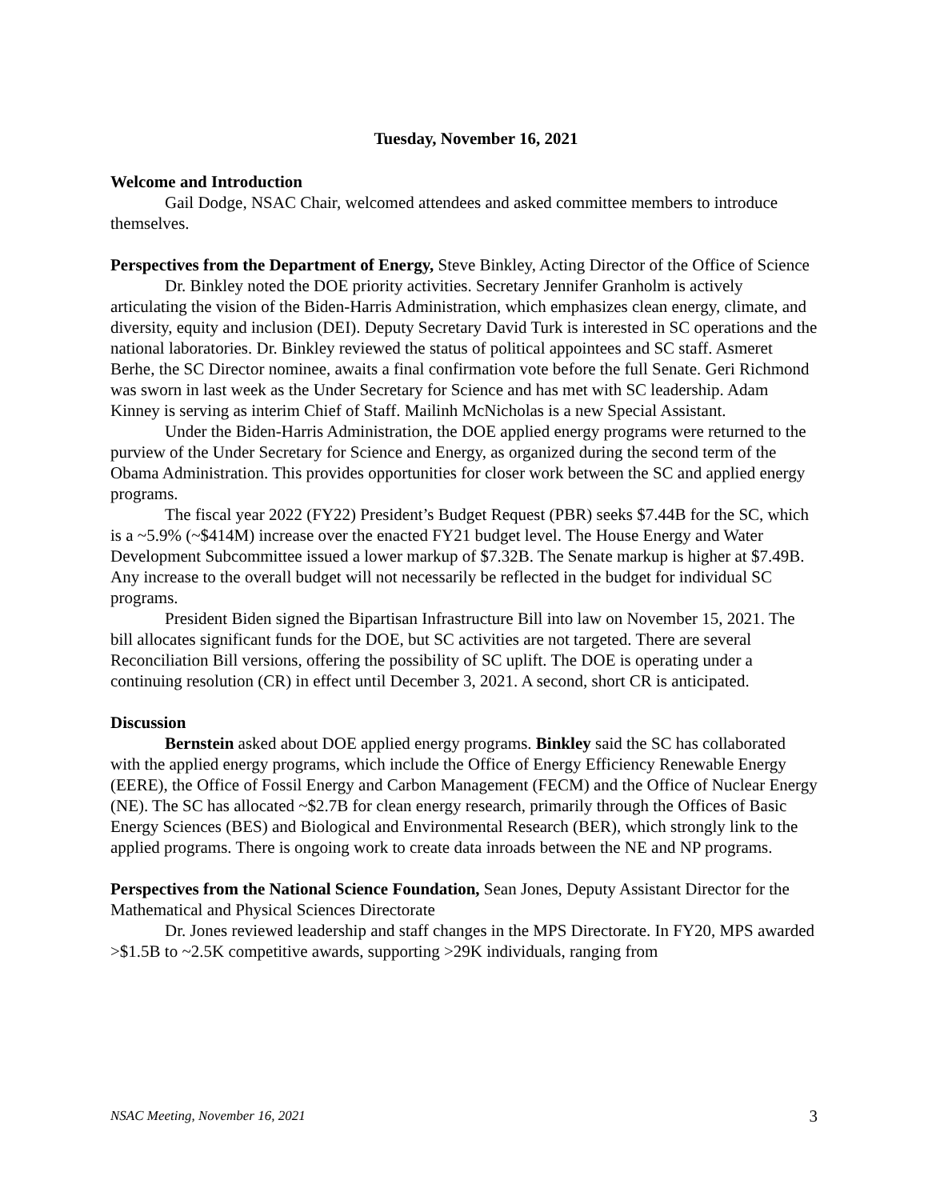Tuesday, November 16, 2021
Welcome and Introduction
Gail Dodge, NSAC Chair, welcomed attendees and asked committee members to introduce themselves.
Perspectives from the Department of Energy, Steve Binkley, Acting Director of the Office of Science
Dr. Binkley noted the DOE priority activities. Secretary Jennifer Granholm is actively articulating the vision of the Biden-Harris Administration, which emphasizes clean energy, climate, and diversity, equity and inclusion (DEI). Deputy Secretary David Turk is interested in SC operations and the national laboratories. Dr. Binkley reviewed the status of political appointees and SC staff. Asmeret Berhe, the SC Director nominee, awaits a final confirmation vote before the full Senate. Geri Richmond was sworn in last week as the Under Secretary for Science and has met with SC leadership. Adam Kinney is serving as interim Chief of Staff. Mailinh McNicholas is a new Special Assistant.
Under the Biden-Harris Administration, the DOE applied energy programs were returned to the purview of the Under Secretary for Science and Energy, as organized during the second term of the Obama Administration. This provides opportunities for closer work between the SC and applied energy programs.
The fiscal year 2022 (FY22) President’s Budget Request (PBR) seeks $7.44B for the SC, which is a ~5.9% (~$414M) increase over the enacted FY21 budget level. The House Energy and Water Development Subcommittee issued a lower markup of $7.32B. The Senate markup is higher at $7.49B. Any increase to the overall budget will not necessarily be reflected in the budget for individual SC programs.
President Biden signed the Bipartisan Infrastructure Bill into law on November 15, 2021. The bill allocates significant funds for the DOE, but SC activities are not targeted. There are several Reconciliation Bill versions, offering the possibility of SC uplift. The DOE is operating under a continuing resolution (CR) in effect until December 3, 2021. A second, short CR is anticipated.
Discussion
Bernstein asked about DOE applied energy programs. Binkley said the SC has collaborated with the applied energy programs, which include the Office of Energy Efficiency Renewable Energy (EERE), the Office of Fossil Energy and Carbon Management (FECM) and the Office of Nuclear Energy (NE). The SC has allocated ~$2.7B for clean energy research, primarily through the Offices of Basic Energy Sciences (BES) and Biological and Environmental Research (BER), which strongly link to the applied programs. There is ongoing work to create data inroads between the NE and NP programs.
Perspectives from the National Science Foundation, Sean Jones, Deputy Assistant Director for the Mathematical and Physical Sciences Directorate
Dr. Jones reviewed leadership and staff changes in the MPS Directorate. In FY20, MPS awarded >$1.5B to ~2.5K competitive awards, supporting >29K individuals, ranging from
NSAC Meeting, November 16, 2021 3